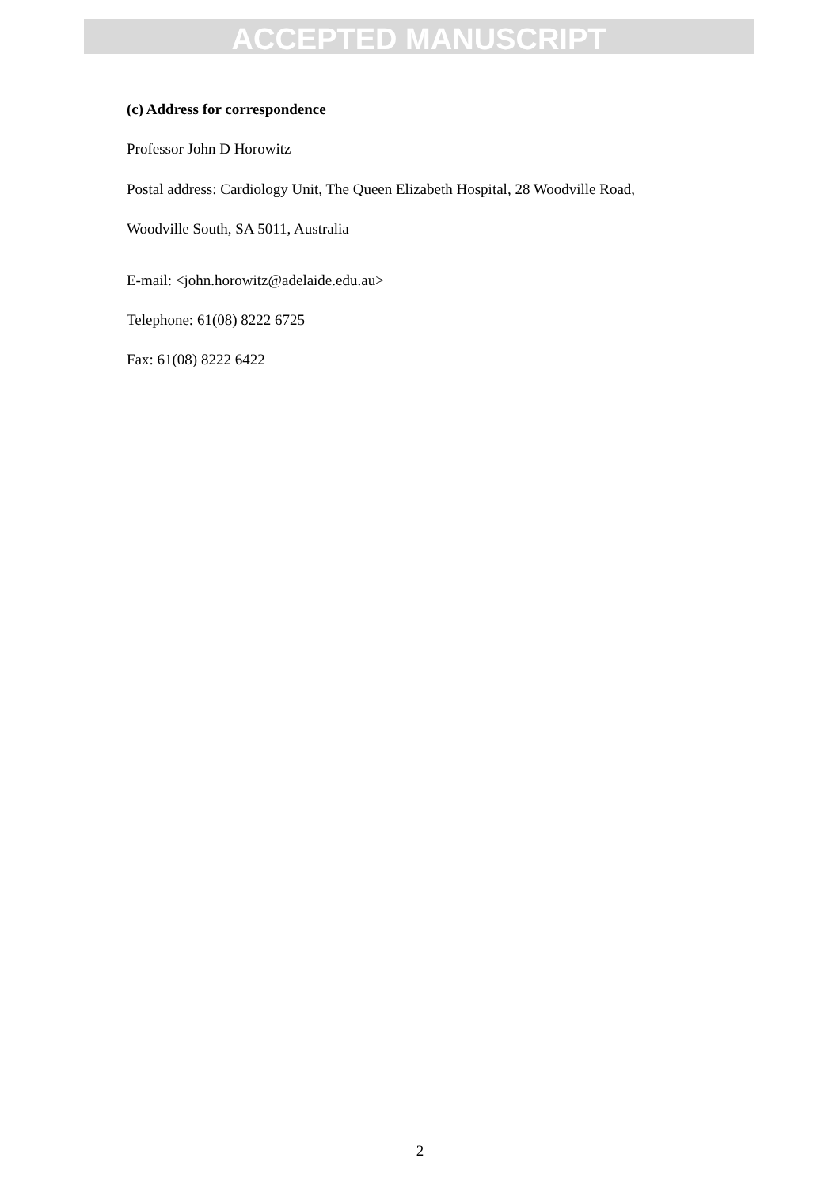ACCEPTED MANUSCRIPT
(c) Address for correspondence
Professor John D Horowitz
Postal address: Cardiology Unit, The Queen Elizabeth Hospital, 28 Woodville Road,
Woodville South, SA 5011, Australia
E-mail: <john.horowitz@adelaide.edu.au>
Telephone: 61(08) 8222 6725
Fax: 61(08) 8222 6422
2